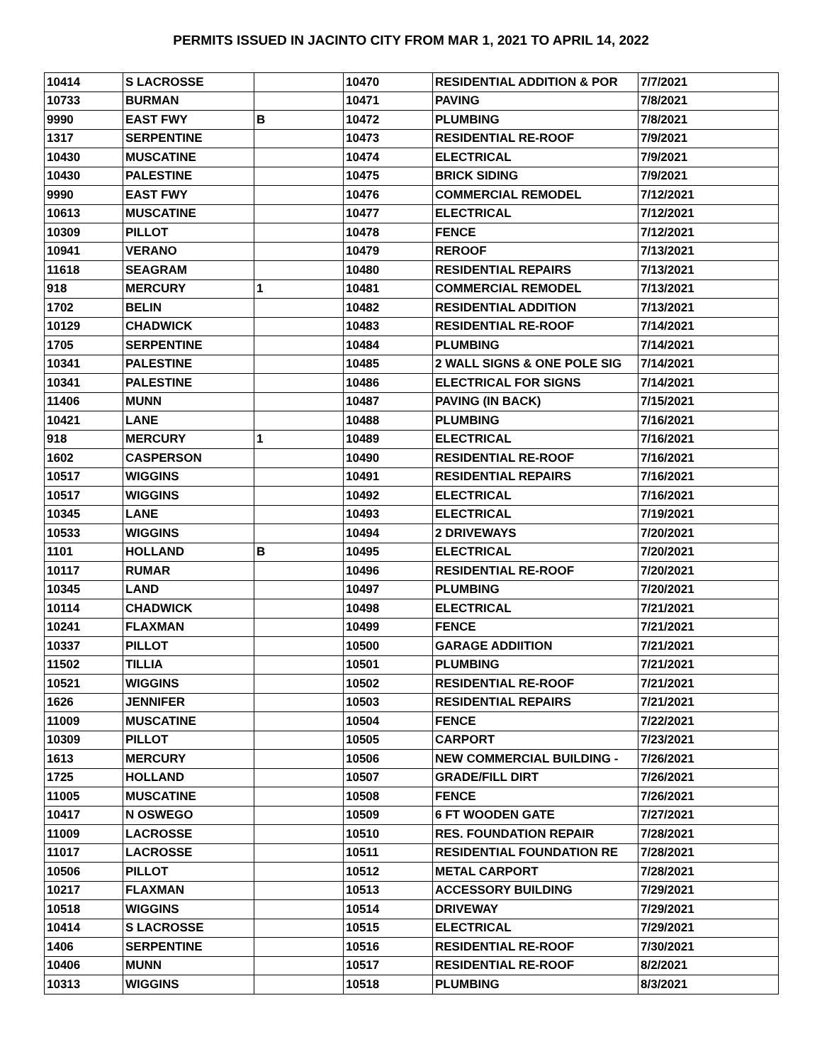PERMITS ISSUED IN JACINTO CITY FROM MAR 1, 2021 TO APRIL 14, 2022
| 10414 | S LACROSSE | | 10470 | RESIDENTIAL ADDITION & POR | 7/7/2021 |
| 10733 | BURMAN | | 10471 | PAVING | 7/8/2021 |
| 9990 | EAST FWY | B | 10472 | PLUMBING | 7/8/2021 |
| 1317 | SERPENTINE | | 10473 | RESIDENTIAL RE-ROOF | 7/9/2021 |
| 10430 | MUSCATINE | | 10474 | ELECTRICAL | 7/9/2021 |
| 10430 | PALESTINE | | 10475 | BRICK SIDING | 7/9/2021 |
| 9990 | EAST FWY | | 10476 | COMMERCIAL REMODEL | 7/12/2021 |
| 10613 | MUSCATINE | | 10477 | ELECTRICAL | 7/12/2021 |
| 10309 | PILLOT | | 10478 | FENCE | 7/12/2021 |
| 10941 | VERANO | | 10479 | REROOF | 7/13/2021 |
| 11618 | SEAGRAM | | 10480 | RESIDENTIAL REPAIRS | 7/13/2021 |
| 918 | MERCURY | 1 | 10481 | COMMERCIAL REMODEL | 7/13/2021 |
| 1702 | BELIN | | 10482 | RESIDENTIAL ADDITION | 7/13/2021 |
| 10129 | CHADWICK | | 10483 | RESIDENTIAL RE-ROOF | 7/14/2021 |
| 1705 | SERPENTINE | | 10484 | PLUMBING | 7/14/2021 |
| 10341 | PALESTINE | | 10485 | 2 WALL SIGNS & ONE POLE SIG | 7/14/2021 |
| 10341 | PALESTINE | | 10486 | ELECTRICAL FOR SIGNS | 7/14/2021 |
| 11406 | MUNN | | 10487 | PAVING (IN BACK) | 7/15/2021 |
| 10421 | LANE | | 10488 | PLUMBING | 7/16/2021 |
| 918 | MERCURY | 1 | 10489 | ELECTRICAL | 7/16/2021 |
| 1602 | CASPERSON | | 10490 | RESIDENTIAL RE-ROOF | 7/16/2021 |
| 10517 | WIGGINS | | 10491 | RESIDENTIAL REPAIRS | 7/16/2021 |
| 10517 | WIGGINS | | 10492 | ELECTRICAL | 7/16/2021 |
| 10345 | LANE | | 10493 | ELECTRICAL | 7/19/2021 |
| 10533 | WIGGINS | | 10494 | 2 DRIVEWAYS | 7/20/2021 |
| 1101 | HOLLAND | B | 10495 | ELECTRICAL | 7/20/2021 |
| 10117 | RUMAR | | 10496 | RESIDENTIAL RE-ROOF | 7/20/2021 |
| 10345 | LAND | | 10497 | PLUMBING | 7/20/2021 |
| 10114 | CHADWICK | | 10498 | ELECTRICAL | 7/21/2021 |
| 10241 | FLAXMAN | | 10499 | FENCE | 7/21/2021 |
| 10337 | PILLOT | | 10500 | GARAGE ADDIITION | 7/21/2021 |
| 11502 | TILLIA | | 10501 | PLUMBING | 7/21/2021 |
| 10521 | WIGGINS | | 10502 | RESIDENTIAL RE-ROOF | 7/21/2021 |
| 1626 | JENNIFER | | 10503 | RESIDENTIAL REPAIRS | 7/21/2021 |
| 11009 | MUSCATINE | | 10504 | FENCE | 7/22/2021 |
| 10309 | PILLOT | | 10505 | CARPORT | 7/23/2021 |
| 1613 | MERCURY | | 10506 | NEW COMMERCIAL BUILDING - | 7/26/2021 |
| 1725 | HOLLAND | | 10507 | GRADE/FILL DIRT | 7/26/2021 |
| 11005 | MUSCATINE | | 10508 | FENCE | 7/26/2021 |
| 10417 | N OSWEGO | | 10509 | 6 FT WOODEN GATE | 7/27/2021 |
| 11009 | LACROSSE | | 10510 | RES. FOUNDATION REPAIR | 7/28/2021 |
| 11017 | LACROSSE | | 10511 | RESIDENTIAL FOUNDATION RE | 7/28/2021 |
| 10506 | PILLOT | | 10512 | METAL CARPORT | 7/28/2021 |
| 10217 | FLAXMAN | | 10513 | ACCESSORY BUILDING | 7/29/2021 |
| 10518 | WIGGINS | | 10514 | DRIVEWAY | 7/29/2021 |
| 10414 | S LACROSSE | | 10515 | ELECTRICAL | 7/29/2021 |
| 1406 | SERPENTINE | | 10516 | RESIDENTIAL RE-ROOF | 7/30/2021 |
| 10406 | MUNN | | 10517 | RESIDENTIAL RE-ROOF | 8/2/2021 |
| 10313 | WIGGINS | | 10518 | PLUMBING | 8/3/2021 |